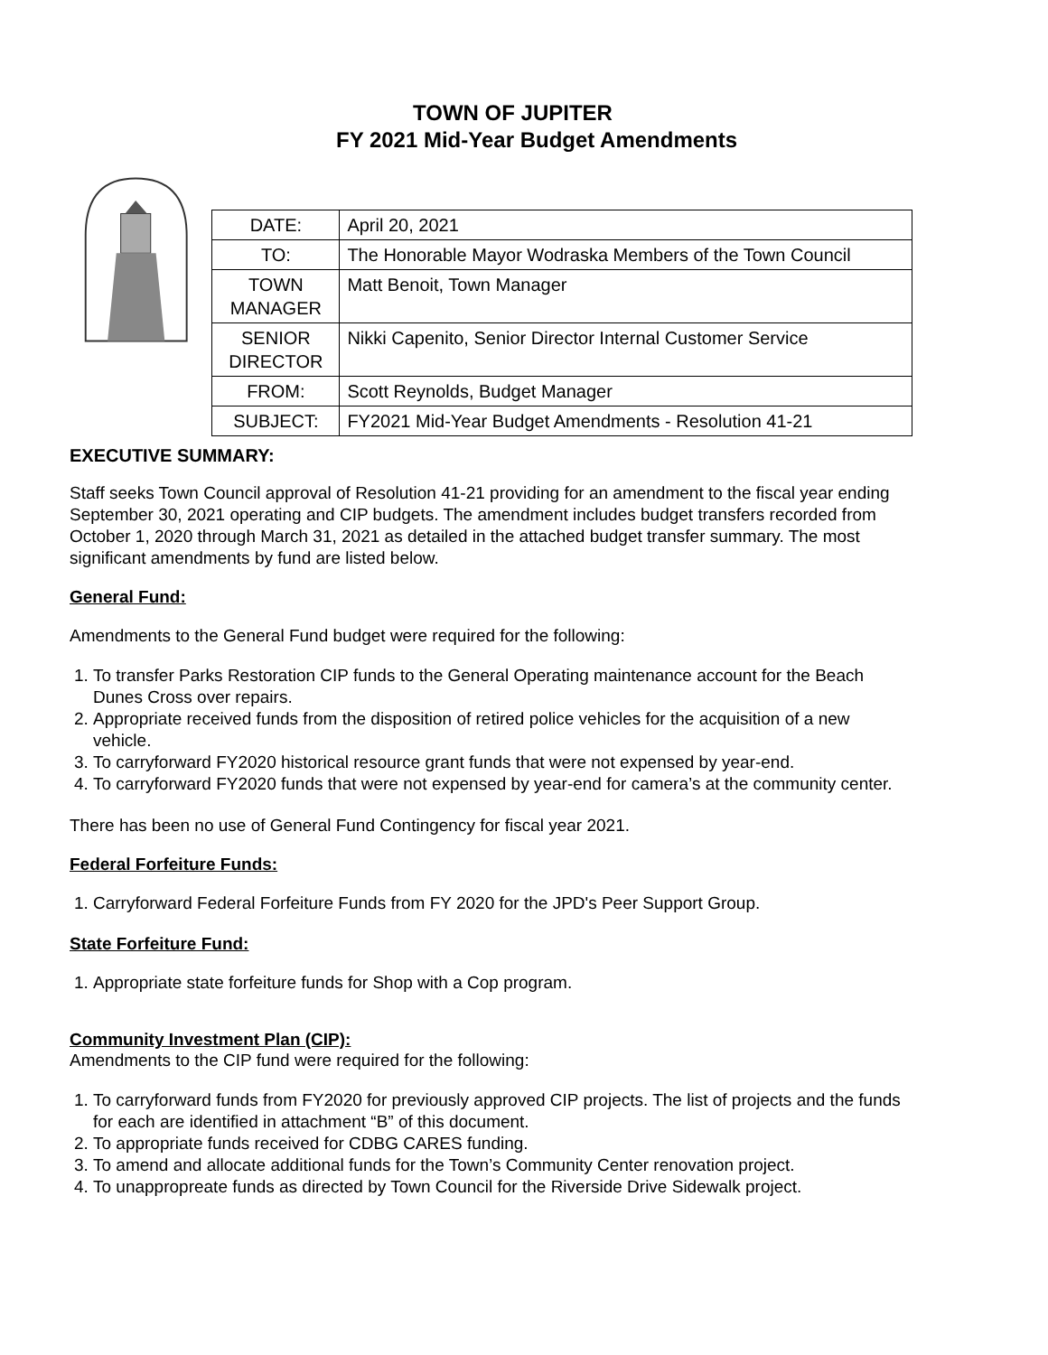TOWN OF JUPITER
FY 2021 Mid-Year Budget Amendments
| DATE: | April 20, 2021 |
| TO: | The Honorable Mayor Wodraska Members of the Town Council |
| TOWN MANAGER | Matt Benoit, Town Manager |
| SENIOR DIRECTOR | Nikki Capenito, Senior Director Internal Customer Service |
| FROM: | Scott Reynolds, Budget Manager |
| SUBJECT: | FY2021 Mid-Year Budget Amendments - Resolution 41-21 |
EXECUTIVE SUMMARY:
Staff seeks Town Council approval of Resolution 41-21 providing for an amendment to the fiscal year ending September 30, 2021 operating and CIP budgets. The amendment includes budget transfers recorded from October 1, 2020 through March 31, 2021 as detailed in the attached budget transfer summary. The most significant amendments by fund are listed below.
General Fund:
Amendments to the General Fund budget were required for the following:
1. To transfer Parks Restoration CIP funds to the General Operating maintenance account for the Beach Dunes Cross over repairs.
2. Appropriate received funds from the disposition of retired police vehicles for the acquisition of a new vehicle.
3. To carryforward FY2020 historical resource grant funds that were not expensed by year-end.
4. To carryforward FY2020 funds that were not expensed by year-end for camera’s at the community center.
There has been no use of General Fund Contingency for fiscal year 2021.
Federal Forfeiture Funds:
1. Carryforward Federal Forfeiture Funds from FY 2020 for the JPD's Peer Support Group.
State Forfeiture Fund:
1. Appropriate state forfeiture funds for Shop with a Cop program.
Community Investment Plan (CIP):
Amendments to the CIP fund were required for the following:
1. To carryforward funds from FY2020 for previously approved CIP projects. The list of projects and the funds for each are identified in attachment “B” of this document.
2. To appropriate funds received for CDBG CARES funding.
3. To amend and allocate additional funds for the Town’s Community Center renovation project.
4. To unappropreate funds as directed by Town Council for the Riverside Drive Sidewalk project.